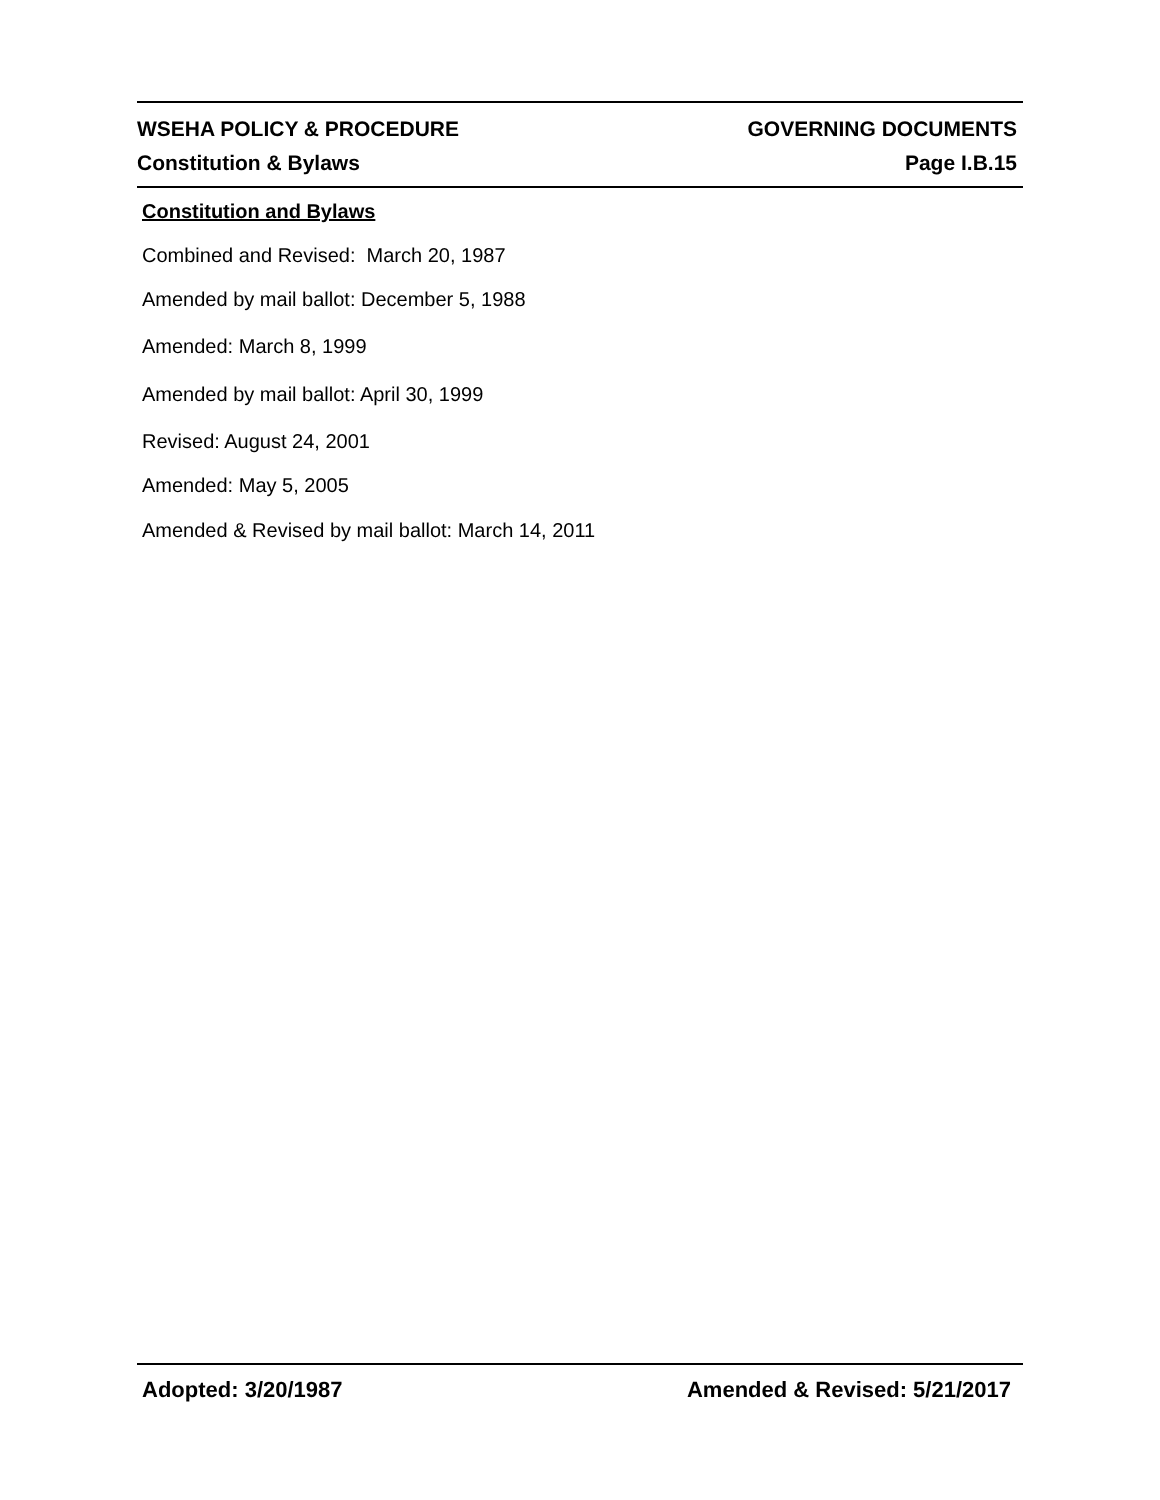WSEHA POLICY & PROCEDURE GOVERNING DOCUMENTS
Constitution & Bylaws Page I.B.15
Constitution and Bylaws
Combined and Revised: March 20, 1987
Amended by mail ballot: December 5, 1988
Amended: March 8, 1999
Amended by mail ballot: April 30, 1999
Revised: August 24, 2001
Amended: May 5, 2005
Amended & Revised by mail ballot: March 14, 2011
Adopted: 3/20/1987 Amended & Revised: 5/21/2017